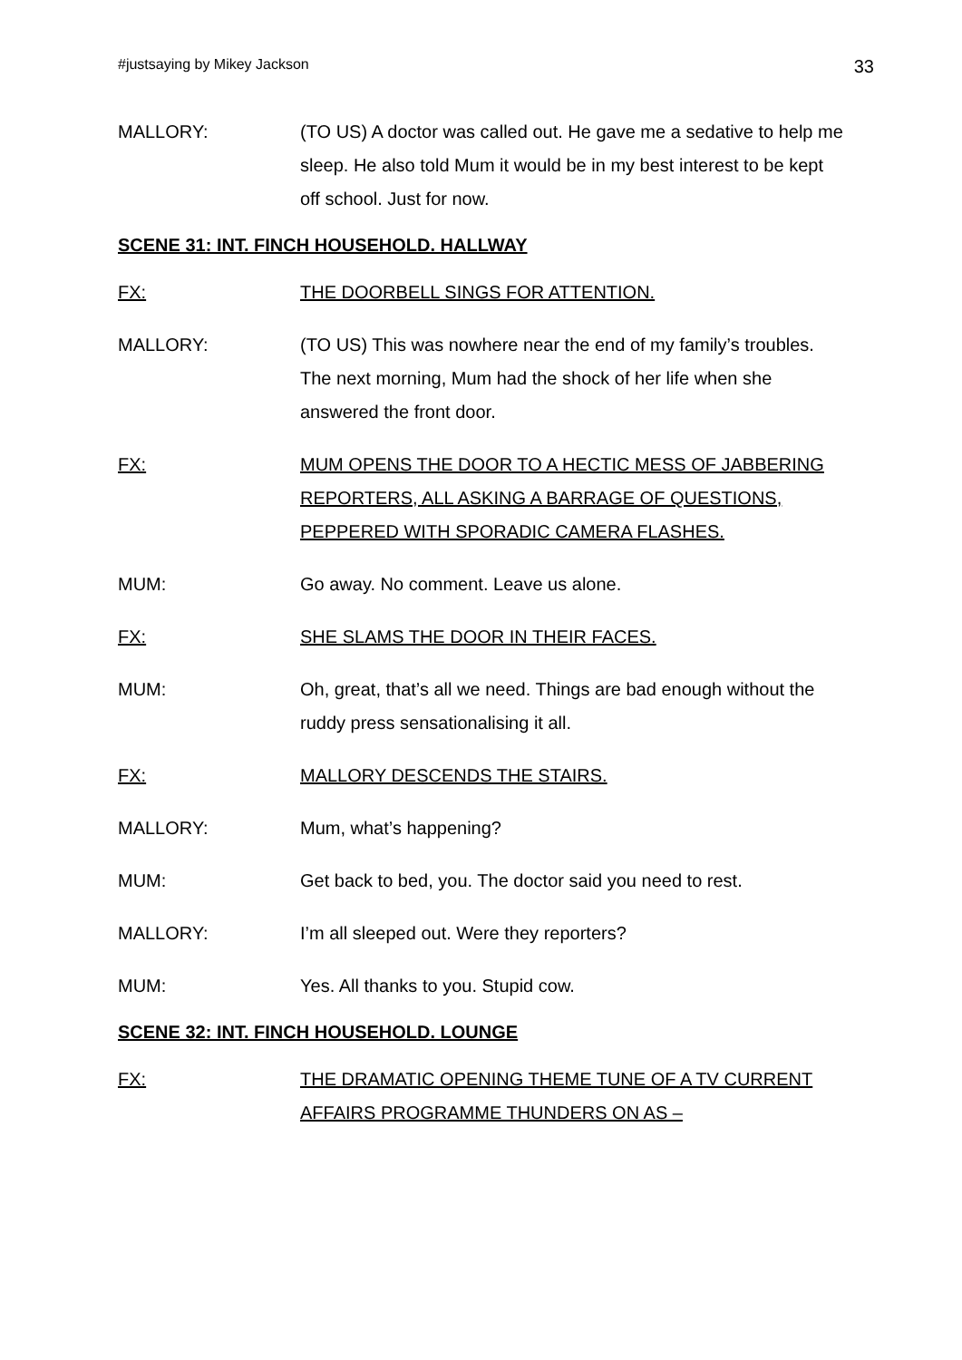#justsaying by Mikey Jackson 33
MALLORY: (TO US) A doctor was called out. He gave me a sedative to help me sleep. He also told Mum it would be in my best interest to be kept off school. Just for now.
SCENE 31: INT. FINCH HOUSEHOLD. HALLWAY
FX: THE DOORBELL SINGS FOR ATTENTION.
MALLORY: (TO US) This was nowhere near the end of my family’s troubles. The next morning, Mum had the shock of her life when she answered the front door.
FX: MUM OPENS THE DOOR TO A HECTIC MESS OF JABBERING REPORTERS, ALL ASKING A BARRAGE OF QUESTIONS, PEPPERED WITH SPORADIC CAMERA FLASHES.
MUM: Go away. No comment. Leave us alone.
FX: SHE SLAMS THE DOOR IN THEIR FACES.
MUM: Oh, great, that’s all we need. Things are bad enough without the ruddy press sensationalising it all.
FX: MALLORY DESCENDS THE STAIRS.
MALLORY: Mum, what’s happening?
MUM: Get back to bed, you. The doctor said you need to rest.
MALLORY: I’m all sleeped out. Were they reporters?
MUM: Yes. All thanks to you. Stupid cow.
SCENE 32: INT. FINCH HOUSEHOLD. LOUNGE
FX: THE DRAMATIC OPENING THEME TUNE OF A TV CURRENT AFFAIRS PROGRAMME THUNDERS ON AS –